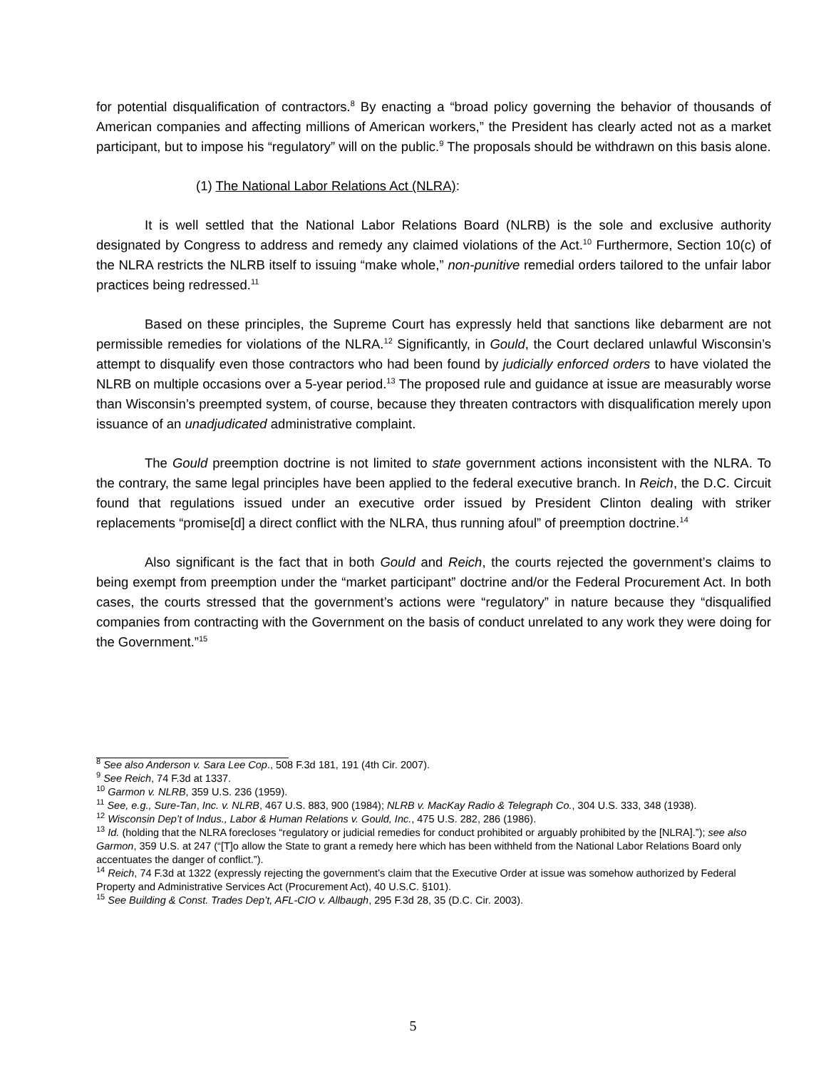for potential disqualification of contractors.<sup>8</sup> By enacting a “broad policy governing the behavior of thousands of American companies and affecting millions of American workers,” the President has clearly acted not as a market participant, but to impose his “regulatory” will on the public.<sup>9</sup> The proposals should be withdrawn on this basis alone.
(1) The National Labor Relations Act (NLRA):
It is well settled that the National Labor Relations Board (NLRB) is the sole and exclusive authority designated by Congress to address and remedy any claimed violations of the Act.<sup>10</sup> Furthermore, Section 10(c) of the NLRA restricts the NLRB itself to issuing “make whole,” non-punitive remedial orders tailored to the unfair labor practices being redressed.<sup>11</sup>
Based on these principles, the Supreme Court has expressly held that sanctions like debarment are not permissible remedies for violations of the NLRA.<sup>12</sup> Significantly, in Gould, the Court declared unlawful Wisconsin’s attempt to disqualify even those contractors who had been found by judicially enforced orders to have violated the NLRB on multiple occasions over a 5-year period.<sup>13</sup> The proposed rule and guidance at issue are measurably worse than Wisconsin’s preempted system, of course, because they threaten contractors with disqualification merely upon issuance of an unadjudicated administrative complaint.
The Gould preemption doctrine is not limited to state government actions inconsistent with the NLRA. To the contrary, the same legal principles have been applied to the federal executive branch. In Reich, the D.C. Circuit found that regulations issued under an executive order issued by President Clinton dealing with striker replacements “promise[d] a direct conflict with the NLRA, thus running afoul” of preemption doctrine.<sup>14</sup>
Also significant is the fact that in both Gould and Reich, the courts rejected the government’s claims to being exempt from preemption under the “market participant” doctrine and/or the Federal Procurement Act. In both cases, the courts stressed that the government’s actions were “regulatory” in nature because they “disqualified companies from contracting with the Government on the basis of conduct unrelated to any work they were doing for the Government.”<sup>15</sup>
<sup>8</sup> See also Anderson v. Sara Lee Cop., 508 F.3d 181, 191 (4th Cir. 2007).
<sup>9</sup> See Reich, 74 F.3d at 1337.
<sup>10</sup> Garmon v. NLRB, 359 U.S. 236 (1959).
<sup>11</sup> See, e.g., Sure-Tan, Inc. v. NLRB, 467 U.S. 883, 900 (1984); NLRB v. MacKay Radio & Telegraph Co., 304 U.S. 333, 348 (1938).
<sup>12</sup> Wisconsin Dep’t of Indus., Labor & Human Relations v. Gould, Inc., 475 U.S. 282, 286 (1986).
<sup>13</sup> Id. (holding that the NLRA forecloses “regulatory or judicial remedies for conduct prohibited or arguably prohibited by the [NLRA].”); see also Garmon, 359 U.S. at 247 (“[T]o allow the State to grant a remedy here which has been withheld from the National Labor Relations Board only accentuates the danger of conflict.”).
<sup>14</sup> Reich, 74 F.3d at 1322 (expressly rejecting the government’s claim that the Executive Order at issue was somehow authorized by Federal Property and Administrative Services Act (Procurement Act), 40 U.S.C. §101).
<sup>15</sup> See Building & Const. Trades Dep’t, AFL-CIO v. Allbaugh, 295 F.3d 28, 35 (D.C. Cir. 2003).
5